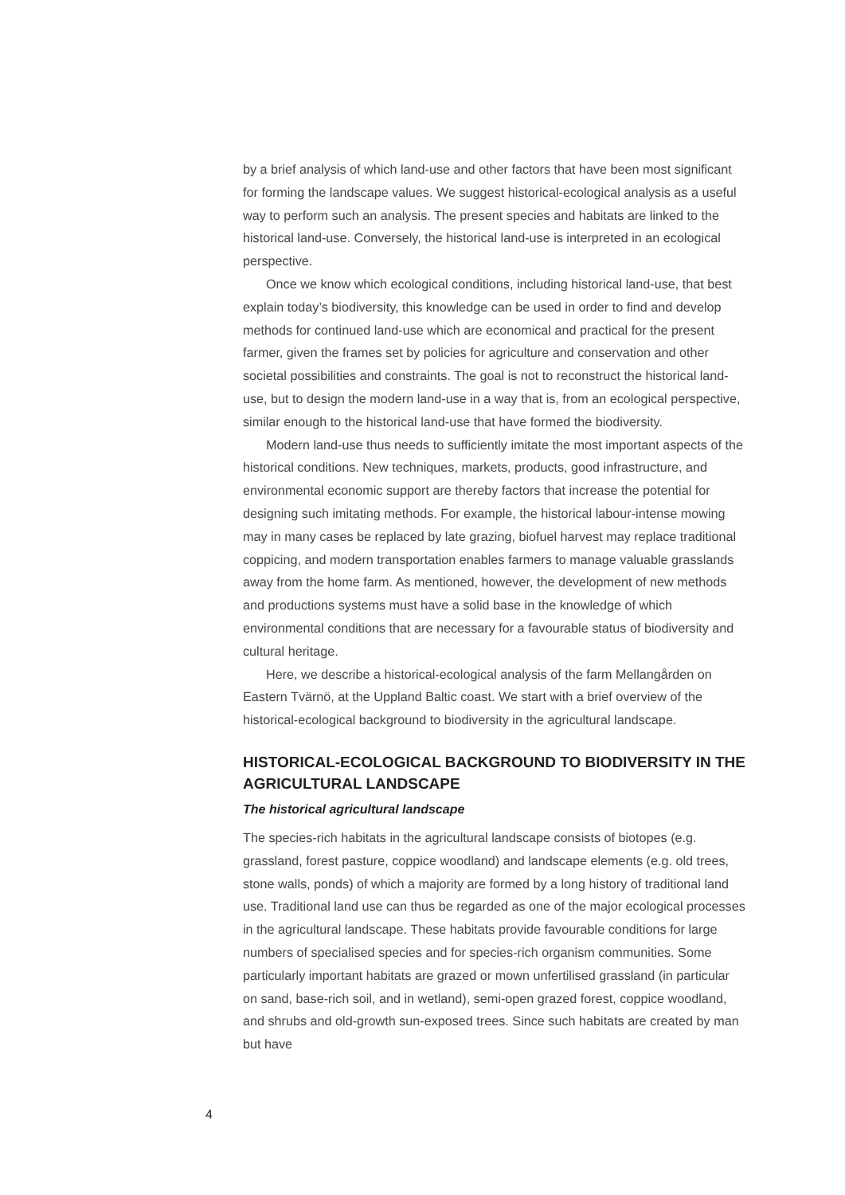by a brief analysis of which land-use and other factors that have been most significant for forming the landscape values. We suggest historical-ecological analysis as a useful way to perform such an analysis. The present species and habitats are linked to the historical land-use. Conversely, the historical land-use is interpreted in an ecological perspective.
Once we know which ecological conditions, including historical land-use, that best explain today’s biodiversity, this knowledge can be used in order to find and develop methods for continued land-use which are economical and practical for the present farmer, given the frames set by policies for agriculture and conservation and other societal possibilities and constraints. The goal is not to reconstruct the historical land-use, but to design the modern land-use in a way that is, from an ecological perspective, similar enough to the historical land-use that have formed the biodiversity.
Modern land-use thus needs to sufficiently imitate the most important aspects of the historical conditions. New techniques, markets, products, good infrastructure, and environmental economic support are thereby factors that increase the potential for designing such imitating methods. For example, the historical labour-intense mowing may in many cases be replaced by late grazing, biofuel harvest may replace traditional coppicing, and modern transportation enables farmers to manage valuable grasslands away from the home farm. As mentioned, however, the development of new methods and productions systems must have a solid base in the knowledge of which environmental conditions that are necessary for a favourable status of biodiversity and cultural heritage.
Here, we describe a historical-ecological analysis of the farm Mellangården on Eastern Tvärnö, at the Uppland Baltic coast. We start with a brief overview of the historical-ecological background to biodiversity in the agricultural landscape.
HISTORICAL-ECOLOGICAL BACKGROUND TO BIODIVERSITY IN THE AGRICULTURAL LANDSCAPE
The historical agricultural landscape
The species-rich habitats in the agricultural landscape consists of biotopes (e.g. grassland, forest pasture, coppice woodland) and landscape elements (e.g. old trees, stone walls, ponds) of which a majority are formed by a long history of traditional land use. Traditional land use can thus be regarded as one of the major ecological processes in the agricultural landscape. These habitats provide favourable conditions for large numbers of specialised species and for species-rich organism communities. Some particularly important habitats are grazed or mown unfertilised grassland (in particular on sand, base-rich soil, and in wetland), semi-open grazed forest, coppice woodland, and shrubs and old-growth sun-exposed trees. Since such habitats are created by man but have
4